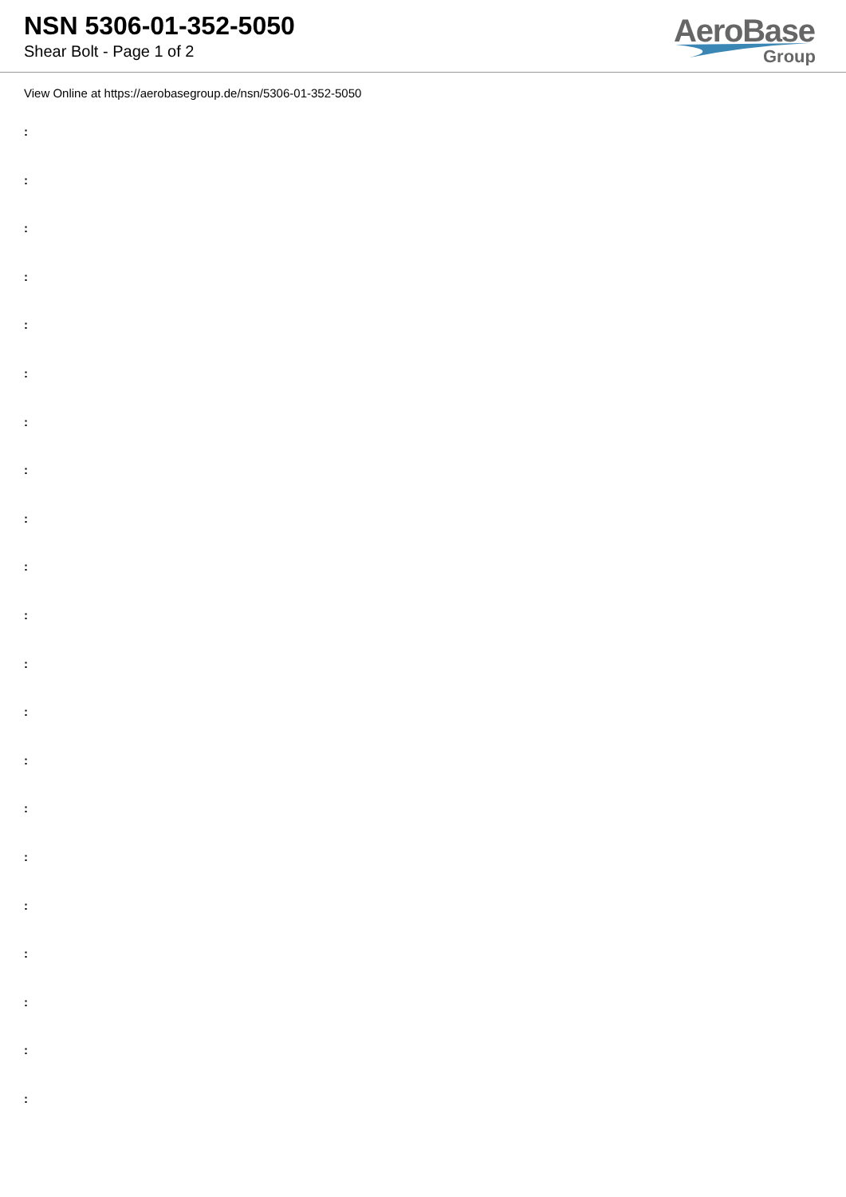NSN 5306-01-352-5050
Shear Bolt - Page 1 of 2
AeroBase
Group
View Online at https://aerobasegroup.de/nsn/5306-01-352-5050
:
:
:
:
:
:
:
:
:
:
:
:
:
:
:
:
:
:
:
:
: